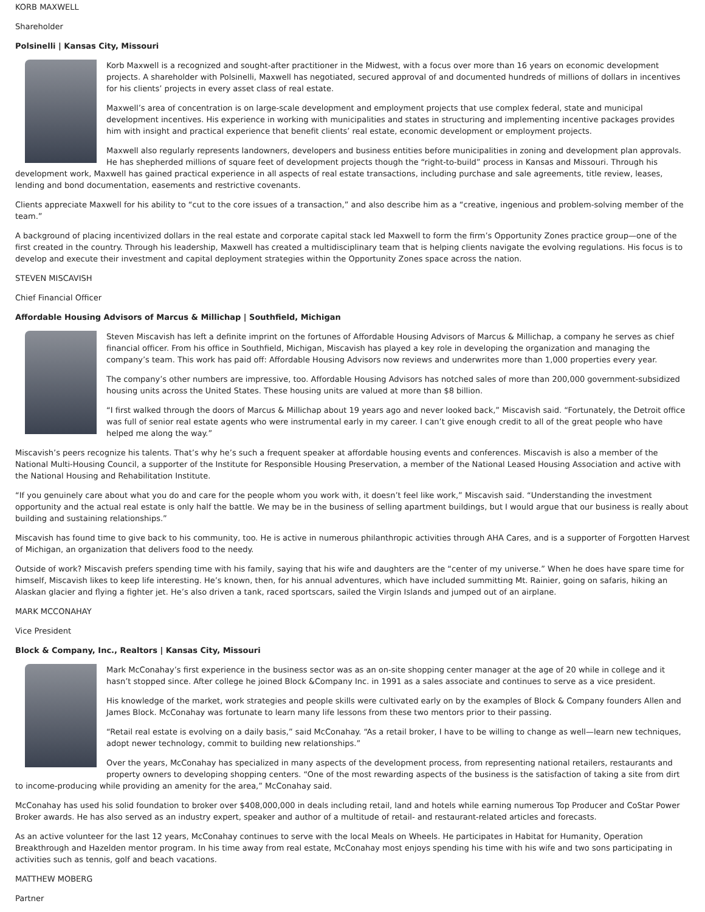KORB MAXWELL
Shareholder
Polsinelli | Kansas City, Missouri
Korb Maxwell is a recognized and sought-after practitioner in the Midwest, with a focus over more than 16 years on economic development projects. A shareholder with Polsinelli, Maxwell has negotiated, secured approval of and documented hundreds of millions of dollars in incentives for his clients’ projects in every asset class of real estate.
Maxwell’s area of concentration is on large-scale development and employment projects that use complex federal, state and municipal development incentives. His experience in working with municipalities and states in structuring and implementing incentive packages provides him with insight and practical experience that benefit clients’ real estate, economic development or employment projects.
Maxwell also regularly represents landowners, developers and business entities before municipalities in zoning and development plan approvals. He has shepherded millions of square feet of development projects though the “right-to-build” process in Kansas and Missouri. Through his development work, Maxwell has gained practical experience in all aspects of real estate transactions, including purchase and sale agreements, title review, leases, lending and bond documentation, easements and restrictive covenants.
Clients appreciate Maxwell for his ability to “cut to the core issues of a transaction,” and also describe him as a “creative, ingenious and problem-solving member of the team.”
A background of placing incentivized dollars in the real estate and corporate capital stack led Maxwell to form the firm’s Opportunity Zones practice group—one of the first created in the country. Through his leadership, Maxwell has created a multidisciplinary team that is helping clients navigate the evolving regulations. His focus is to develop and execute their investment and capital deployment strategies within the Opportunity Zones space across the nation.
STEVEN MISCAVISH
Chief Financial Officer
Affordable Housing Advisors of Marcus & Millichap | Southfield, Michigan
Steven Miscavish has left a definite imprint on the fortunes of Affordable Housing Advisors of Marcus & Millichap, a company he serves as chief financial officer. From his office in Southfield, Michigan, Miscavish has played a key role in developing the organization and managing the company’s team. This work has paid off: Affordable Housing Advisors now reviews and underwrites more than 1,000 properties every year.
The company’s other numbers are impressive, too. Affordable Housing Advisors has notched sales of more than 200,000 government-subsidized housing units across the United States. These housing units are valued at more than $8 billion.
“I first walked through the doors of Marcus & Millichap about 19 years ago and never looked back,” Miscavish said. “Fortunately, the Detroit office was full of senior real estate agents who were instrumental early in my career. I can’t give enough credit to all of the great people who have helped me along the way.”
Miscavish’s peers recognize his talents. That’s why he’s such a frequent speaker at affordable housing events and conferences. Miscavish is also a member of the National Multi-Housing Council, a supporter of the Institute for Responsible Housing Preservation, a member of the National Leased Housing Association and active with the National Housing and Rehabilitation Institute.
“If you genuinely care about what you do and care for the people whom you work with, it doesn’t feel like work,” Miscavish said. “Understanding the investment opportunity and the actual real estate is only half the battle. We may be in the business of selling apartment buildings, but I would argue that our business is really about building and sustaining relationships.”
Miscavish has found time to give back to his community, too. He is active in numerous philanthropic activities through AHA Cares, and is a supporter of Forgotten Harvest of Michigan, an organization that delivers food to the needy.
Outside of work? Miscavish prefers spending time with his family, saying that his wife and daughters are the “center of my universe.” When he does have spare time for himself, Miscavish likes to keep life interesting. He’s known, then, for his annual adventures, which have included summitting Mt. Rainier, going on safaris, hiking an Alaskan glacier and flying a fighter jet. He’s also driven a tank, raced sportscars, sailed the Virgin Islands and jumped out of an airplane.
MARK MCCONAHAY
Vice President
Block & Company, Inc., Realtors | Kansas City, Missouri
Mark McConahay’s first experience in the business sector was as an on-site shopping center manager at the age of 20 while in college and it hasn’t stopped since. After college he joined Block &Company Inc. in 1991 as a sales associate and continues to serve as a vice president.
His knowledge of the market, work strategies and people skills were cultivated early on by the examples of Block & Company founders Allen and James Block. McConahay was fortunate to learn many life lessons from these two mentors prior to their passing.
“Retail real estate is evolving on a daily basis,” said McConahay. “As a retail broker, I have to be willing to change as well—learn new techniques, adopt newer technology, commit to building new relationships.”
Over the years, McConahay has specialized in many aspects of the development process, from representing national retailers, restaurants and property owners to developing shopping centers. “One of the most rewarding aspects of the business is the satisfaction of taking a site from dirt to income-producing while providing an amenity for the area,” McConahay said.
McConahay has used his solid foundation to broker over $408,000,000 in deals including retail, land and hotels while earning numerous Top Producer and CoStar Power Broker awards. He has also served as an industry expert, speaker and author of a multitude of retail- and restaurant-related articles and forecasts.
As an active volunteer for the last 12 years, McConahay continues to serve with the local Meals on Wheels. He participates in Habitat for Humanity, Operation Breakthrough and Hazelden mentor program. In his time away from real estate, McConahay most enjoys spending his time with his wife and two sons participating in activities such as tennis, golf and beach vacations.
MATTHEW MOBERG
Partner